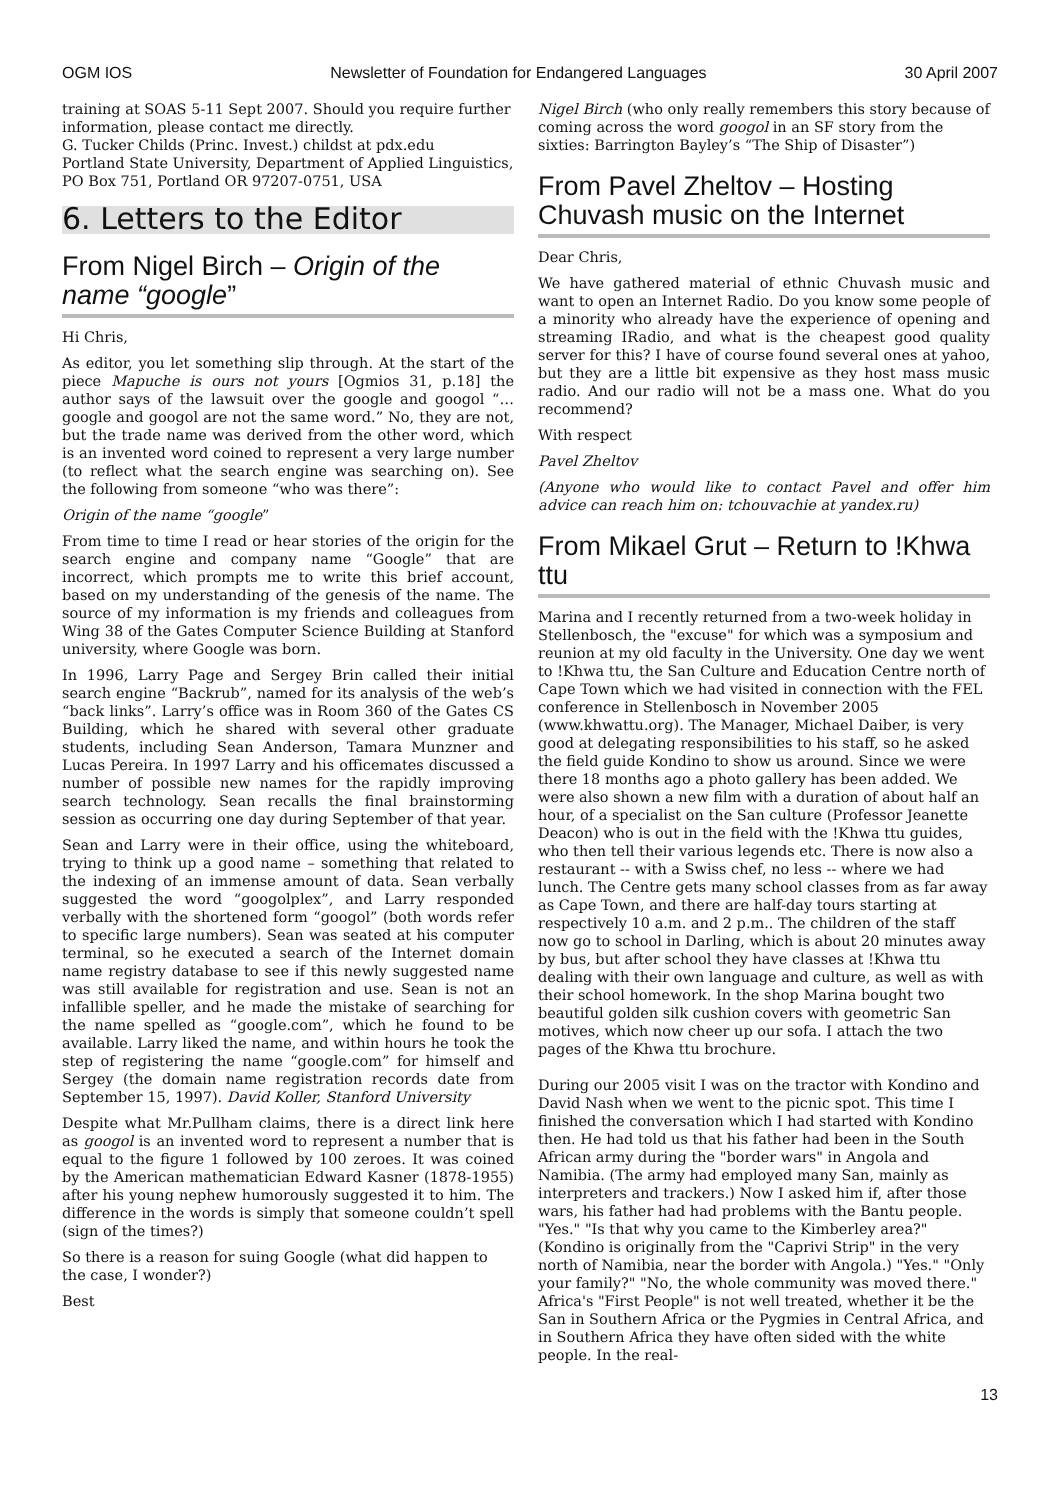OGM IOS Newsletter of Foundation for Endangered Languages 30 April 2007
training at SOAS 5-11 Sept 2007. Should you require further information, please contact me directly.
G. Tucker Childs (Princ. Invest.) childst at pdx.edu
Portland State University, Department of Applied Linguistics, PO Box 751, Portland OR 97207-0751, USA
6. Letters to the Editor
From Nigel Birch – Origin of the name “google”
Hi Chris,
As editor, you let something slip through. At the start of the piece Mapuche is ours not yours [Ogmios 31, p.18] the author says of the lawsuit over the google and googol “…google and googol are not the same word.” No, they are not, but the trade name was derived from the other word, which is an invented word coined to represent a very large number (to reflect what the search engine was searching on). See the following from someone “who was there”:
Origin of the name “google”
From time to time I read or hear stories of the origin for the search engine and company name “Google” that are incorrect, which prompts me to write this brief account, based on my understanding of the genesis of the name. The source of my information is my friends and colleagues from Wing 38 of the Gates Computer Science Building at Stanford university, where Google was born.
In 1996, Larry Page and Sergey Brin called their initial search engine “Backrub”, named for its analysis of the web’s “back links”. Larry’s office was in Room 360 of the Gates CS Building, which he shared with several other graduate students, including Sean Anderson, Tamara Munzner and Lucas Pereira. In 1997 Larry and his officemates discussed a number of possible new names for the rapidly improving search technology. Sean recalls the final brainstorming session as occurring one day during September of that year.
Sean and Larry were in their office, using the whiteboard, trying to think up a good name – something that related to the indexing of an immense amount of data. Sean verbally suggested the word “googolplex”, and Larry responded verbally with the shortened form “googol” (both words refer to specific large numbers). Sean was seated at his computer terminal, so he executed a search of the Internet domain name registry database to see if this newly suggested name was still available for registration and use. Sean is not an infallible speller, and he made the mistake of searching for the name spelled as “google.com”, which he found to be available. Larry liked the name, and within hours he took the step of registering the name “google.com” for himself and Sergey (the domain name registration records date from September 15, 1997). David Koller, Stanford University
Despite what Mr.Pullham claims, there is a direct link here as googol is an invented word to represent a number that is equal to the figure 1 followed by 100 zeroes. It was coined by the American mathematician Edward Kasner (1878-1955) after his young nephew humorously suggested it to him. The difference in the words is simply that someone couldn’t spell (sign of the times?)
So there is a reason for suing Google (what did happen to the case, I wonder?)
Best
Nigel Birch (who only really remembers this story because of coming across the word googol in an SF story from the sixties: Barrington Bayley’s “The Ship of Disaster”)
From Pavel Zheltov – Hosting Chuvash music on the Internet
Dear Chris,
We have gathered material of ethnic Chuvash music and want to open an Internet Radio. Do you know some people of a minority who already have the experience of opening and streaming IRadio, and what is the cheapest good quality server for this? I have of course found several ones at yahoo, but they are a little bit expensive as they host mass music radio. And our radio will not be a mass one. What do you recommend?
With respect
Pavel Zheltov
(Anyone who would like to contact Pavel and offer him advice can reach him on: tchouvachie at yandex.ru)
From Mikael Grut – Return to !Khwa ttu
Marina and I recently returned from a two-week holiday in Stellenbosch, the "excuse" for which was a symposium and reunion at my old faculty in the University. One day we went to !Khwa ttu, the San Culture and Education Centre north of Cape Town which we had visited in connection with the FEL conference in Stellenbosch in November 2005 (www.khwattu.org). The Manager, Michael Daiber, is very good at delegating responsibilities to his staff, so he asked the field guide Kondino to show us around. Since we were there 18 months ago a photo gallery has been added. We were also shown a new film with a duration of about half an hour, of a specialist on the San culture (Professor Jeanette Deacon) who is out in the field with the !Khwa ttu guides, who then tell their various legends etc. There is now also a restaurant -- with a Swiss chef, no less -- where we had lunch. The Centre gets many school classes from as far away as Cape Town, and there are half-day tours starting at respectively 10 a.m. and 2 p.m.. The children of the staff now go to school in Darling, which is about 20 minutes away by bus, but after school they have classes at !Khwa ttu dealing with their own language and culture, as well as with their school homework. In the shop Marina bought two beautiful golden silk cushion covers with geometric San motives, which now cheer up our sofa. I attach the two pages of the Khwa ttu brochure.
During our 2005 visit I was on the tractor with Kondino and David Nash when we went to the picnic spot. This time I finished the conversation which I had started with Kondino then. He had told us that his father had been in the South African army during the "border wars" in Angola and Namibia. (The army had employed many San, mainly as interpreters and trackers.) Now I asked him if, after those wars, his father had had problems with the Bantu people. "Yes." "Is that why you came to the Kimberley area?" (Kondino is originally from the "Caprivi Strip" in the very north of Namibia, near the border with Angola.) "Yes." "Only your family?" "No, the whole community was moved there." Africa's "First People" is not well treated, whether it be the San in Southern Africa or the Pygmies in Central Africa, and in Southern Africa they have often sided with the white people. In the real-
13